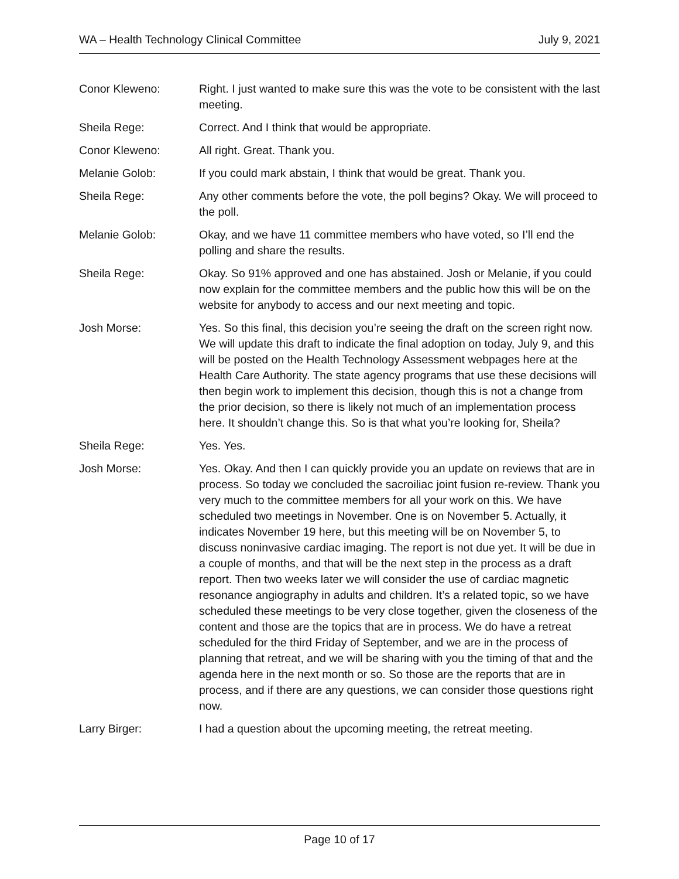WA – Health Technology Clinical Committee July 9, 2021
Conor Kleweno: Right. I just wanted to make sure this was the vote to be consistent with the last meeting.
Sheila Rege: Correct. And I think that would be appropriate.
Conor Kleweno: All right. Great. Thank you.
Melanie Golob: If you could mark abstain, I think that would be great. Thank you.
Sheila Rege: Any other comments before the vote, the poll begins? Okay. We will proceed to the poll.
Melanie Golob: Okay, and we have 11 committee members who have voted, so I’ll end the polling and share the results.
Sheila Rege: Okay. So 91% approved and one has abstained. Josh or Melanie, if you could now explain for the committee members and the public how this will be on the website for anybody to access and our next meeting and topic.
Josh Morse: Yes. So this final, this decision you’re seeing the draft on the screen right now. We will update this draft to indicate the final adoption on today, July 9, and this will be posted on the Health Technology Assessment webpages here at the Health Care Authority. The state agency programs that use these decisions will then begin work to implement this decision, though this is not a change from the prior decision, so there is likely not much of an implementation process here. It shouldn’t change this. So is that what you’re looking for, Sheila?
Sheila Rege: Yes. Yes.
Josh Morse: Yes. Okay. And then I can quickly provide you an update on reviews that are in process. So today we concluded the sacroiliac joint fusion re-review. Thank you very much to the committee members for all your work on this. We have scheduled two meetings in November. One is on November 5. Actually, it indicates November 19 here, but this meeting will be on November 5, to discuss noninvasive cardiac imaging. The report is not due yet. It will be due in a couple of months, and that will be the next step in the process as a draft report. Then two weeks later we will consider the use of cardiac magnetic resonance angiography in adults and children. It’s a related topic, so we have scheduled these meetings to be very close together, given the closeness of the content and those are the topics that are in process. We do have a retreat scheduled for the third Friday of September, and we are in the process of planning that retreat, and we will be sharing with you the timing of that and the agenda here in the next month or so. So those are the reports that are in process, and if there are any questions, we can consider those questions right now.
Larry Birger: I had a question about the upcoming meeting, the retreat meeting.
Page 10 of 17